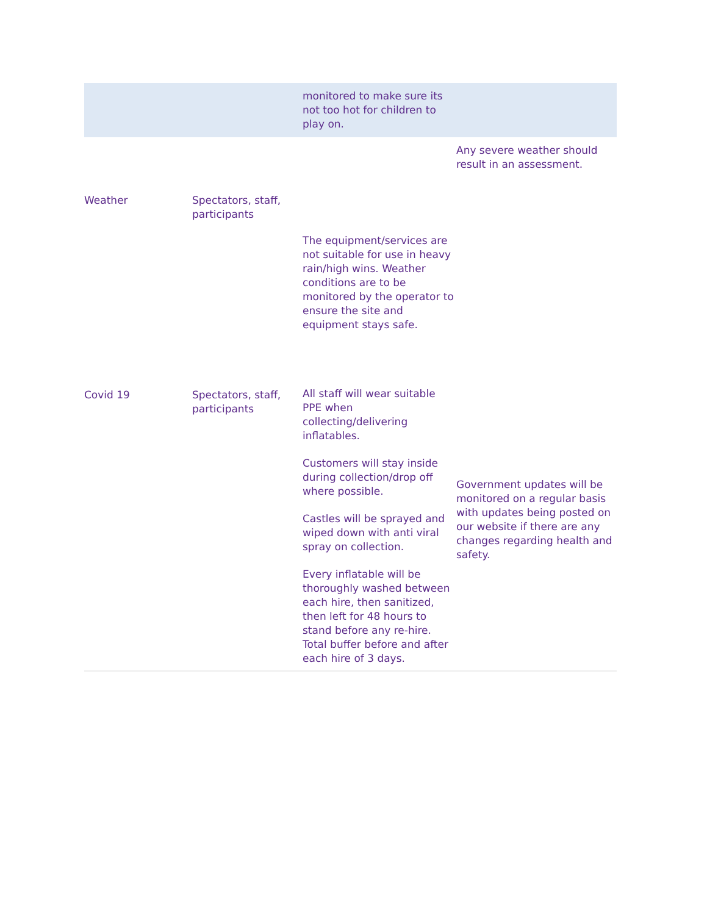| | | monitored to make sure its not too hot for children to play on. | |
| Weather | Spectators, staff, participants | The equipment/services are not suitable for use in heavy rain/high wins. Weather conditions are to be monitored by the operator to ensure the site and equipment stays safe. | Any severe weather should result in an assessment. |
| Covid 19 | Spectators, staff, participants | All staff will wear suitable PPE when collecting/delivering inflatables. Customers will stay inside during collection/drop off where possible. Castles will be sprayed and wiped down with anti viral spray on collection. Every inflatable will be thoroughly washed between each hire, then sanitized, then left for 48 hours to stand before any re-hire. Total buffer before and after each hire of 3 days. | Government updates will be monitored on a regular basis with updates being posted on our website if there are any changes regarding health and safety. |